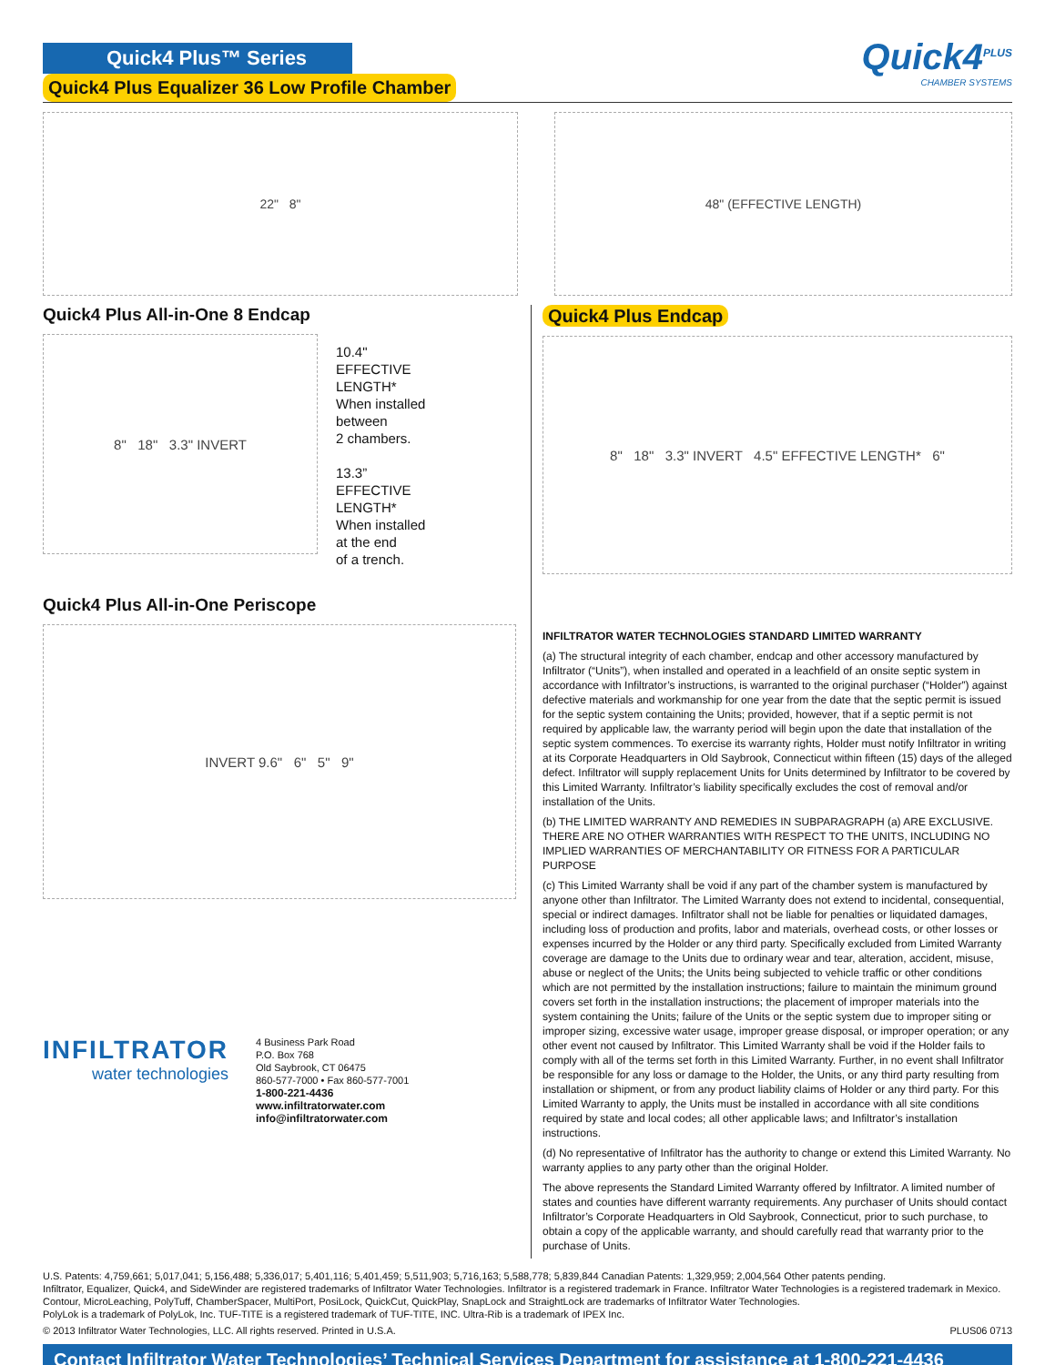Quick4 Plus™ Series
Quick4 Plus Equalizer 36 Low Profile Chamber
Quick4<sup>PLUS</sup>
CHAMBER SYSTEMS
22" 8" 48" (EFFECTIVE LENGTH)
Quick4 Plus All-in-One 8 Endcap
8" 18" 3.3" INVERT
10.4"
EFFECTIVE
LENGTH*
When installed
between
2 chambers.
13.3”
EFFECTIVE
LENGTH*
When installed
at the end
of a trench.
Quick4 Plus All-in-One Periscope
INVERT 9.6" 6" 5" 9"
INFILTRATOR
water technologies
4 Business Park Road
P.O. Box 768
Old Saybrook, CT 06475
860-577-7000 • Fax 860-577-7001
1-800-221-4436
www.infiltratorwater.com
info@infiltratorwater.com
Quick4 Plus Endcap
8" 18" 3.3" INVERT 4.5" EFFECTIVE LENGTH* 6"
INFILTRATOR WATER TECHNOLOGIES STANDARD LIMITED WARRANTY
(a) The structural integrity of each chamber, endcap and other accessory manufactured by Infiltrator (“Units”), when installed and operated in a leachfield of an onsite septic system in accordance with Infiltrator’s instructions, is warranted to the original purchaser (“Holder”) against defective materials and workmanship for one year from the date that the septic permit is issued for the septic system containing the Units; provided, however, that if a septic permit is not required by applicable law, the warranty period will begin upon the date that installation of the septic system commences. To exercise its warranty rights, Holder must notify Infiltrator in writing at its Corporate Headquarters in Old Saybrook, Connecticut within fifteen (15) days of the alleged defect. Infiltrator will supply replacement Units for Units determined by Infiltrator to be covered by this Limited Warranty. Infiltrator’s liability specifically excludes the cost of removal and/or installation of the Units.
(b) THE LIMITED WARRANTY AND REMEDIES IN SUBPARAGRAPH (a) ARE EXCLUSIVE. THERE ARE NO OTHER WARRANTIES WITH RESPECT TO THE UNITS, INCLUDING NO IMPLIED WARRANTIES OF MERCHANTABILITY OR FITNESS FOR A PARTICULAR PURPOSE
(c) This Limited Warranty shall be void if any part of the chamber system is manufactured by anyone other than Infiltrator. The Limited Warranty does not extend to incidental, consequential, special or indirect damages. Infiltrator shall not be liable for penalties or liquidated damages, including loss of production and profits, labor and materials, overhead costs, or other losses or expenses incurred by the Holder or any third party. Specifically excluded from Limited Warranty coverage are damage to the Units due to ordinary wear and tear, alteration, accident, misuse, abuse or neglect of the Units; the Units being subjected to vehicle traffic or other conditions which are not permitted by the installation instructions; failure to maintain the minimum ground covers set forth in the installation instructions; the placement of improper materials into the system containing the Units; failure of the Units or the septic system due to improper siting or improper sizing, excessive water usage, improper grease disposal, or improper operation; or any other event not caused by Infiltrator. This Limited Warranty shall be void if the Holder fails to comply with all of the terms set forth in this Limited Warranty. Further, in no event shall Infiltrator be responsible for any loss or damage to the Holder, the Units, or any third party resulting from installation or shipment, or from any product liability claims of Holder or any third party. For this Limited Warranty to apply, the Units must be installed in accordance with all site conditions required by state and local codes; all other applicable laws; and Infiltrator’s installation instructions.
(d) No representative of Infiltrator has the authority to change or extend this Limited Warranty. No warranty applies to any party other than the original Holder.
The above represents the Standard Limited Warranty offered by Infiltrator. A limited number of states and counties have different warranty requirements. Any purchaser of Units should contact Infiltrator’s Corporate Headquarters in Old Saybrook, Connecticut, prior to such purchase, to obtain a copy of the applicable warranty, and should carefully read that warranty prior to the purchase of Units.
U.S. Patents: 4,759,661; 5,017,041; 5,156,488; 5,336,017; 5,401,116; 5,401,459; 5,511,903; 5,716,163; 5,588,778; 5,839,844 Canadian Patents: 1,329,959; 2,004,564 Other patents pending.
Infiltrator, Equalizer, Quick4, and SideWinder are registered trademarks of Infiltrator Water Technologies. Infiltrator is a registered trademark in France. Infiltrator Water Technologies is a registered trademark in Mexico.
Contour, MicroLeaching, PolyTuff, ChamberSpacer, MultiPort, PosiLock, QuickCut, QuickPlay, SnapLock and StraightLock are trademarks of Infiltrator Water Technologies.
PolyLok is a trademark of PolyLok, Inc. TUF-TITE is a registered trademark of TUF-TITE, INC. Ultra-Rib is a trademark of IPEX Inc.
© 2013 Infiltrator Water Technologies, LLC. All rights reserved. Printed in U.S.A. PLUS06 0713
Contact Infiltrator Water Technologies’ Technical Services Department for assistance at 1-800-221-4436